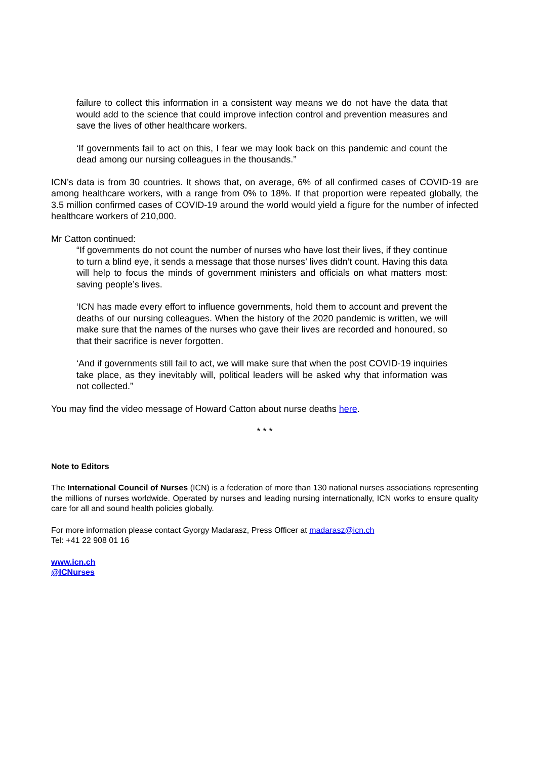failure to collect this information in a consistent way means we do not have the data that would add to the science that could improve infection control and prevention measures and save the lives of other healthcare workers.
‘If governments fail to act on this, I fear we may look back on this pandemic and count the dead among our nursing colleagues in the thousands.”
ICN’s data is from 30 countries. It shows that, on average, 6% of all confirmed cases of COVID-19 are among healthcare workers, with a range from 0% to 18%. If that proportion were repeated globally, the 3.5 million confirmed cases of COVID-19 around the world would yield a figure for the number of infected healthcare workers of 210,000.
Mr Catton continued:
“If governments do not count the number of nurses who have lost their lives, if they continue to turn a blind eye, it sends a message that those nurses’ lives didn’t count. Having this data will help to focus the minds of government ministers and officials on what matters most: saving people’s lives.
‘ICN has made every effort to influence governments, hold them to account and prevent the deaths of our nursing colleagues. When the history of the 2020 pandemic is written, we will make sure that the names of the nurses who gave their lives are recorded and honoured, so that their sacrifice is never forgotten.
‘And if governments still fail to act, we will make sure that when the post COVID-19 inquiries take place, as they inevitably will, political leaders will be asked why that information was not collected.”
You may find the video message of Howard Catton about nurse deaths here.
* * *
Note to Editors
The International Council of Nurses (ICN) is a federation of more than 130 national nurses associations representing the millions of nurses worldwide. Operated by nurses and leading nursing internationally, ICN works to ensure quality care for all and sound health policies globally.
For more information please contact Gyorgy Madarasz, Press Officer at madarasz@icn.ch
Tel: +41 22 908 01 16
www.icn.ch
@ICNurses